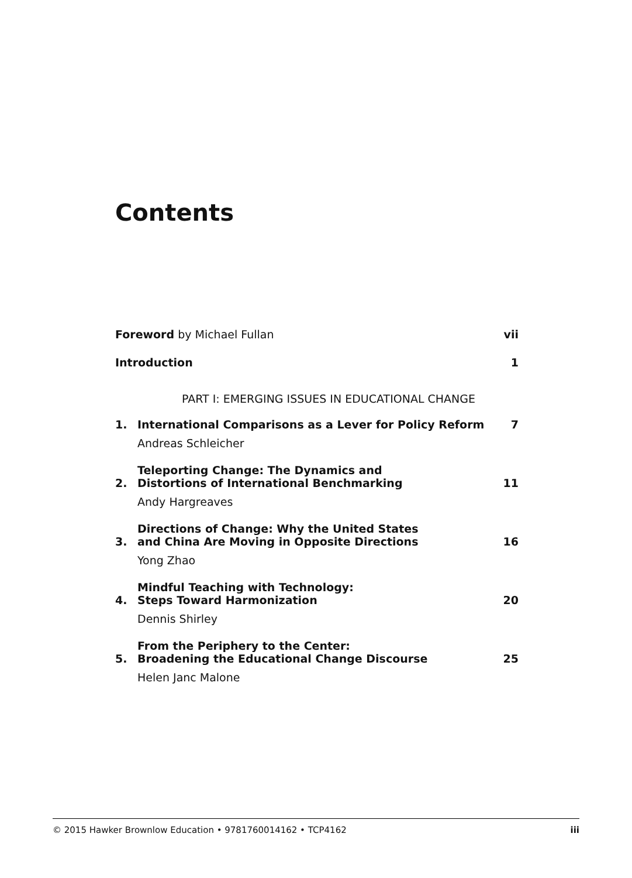Contents
Foreword by Michael Fullan vii
Introduction 1
PART I: EMERGING ISSUES IN EDUCATIONAL CHANGE
1. International Comparisons as a Lever for Policy Reform 7
Andreas Schleicher
2. Teleporting Change: The Dynamics and
Distortions of International Benchmarking 11
Andy Hargreaves
3. Directions of Change: Why the United States
and China Are Moving in Opposite Directions 16
Yong Zhao
4. Mindful Teaching with Technology:
Steps Toward Harmonization 20
Dennis Shirley
5. From the Periphery to the Center:
Broadening the Educational Change Discourse 25
Helen Janc Malone
© 2015 Hawker Brownlow Education • 9781760014162 • TCP4162 iii